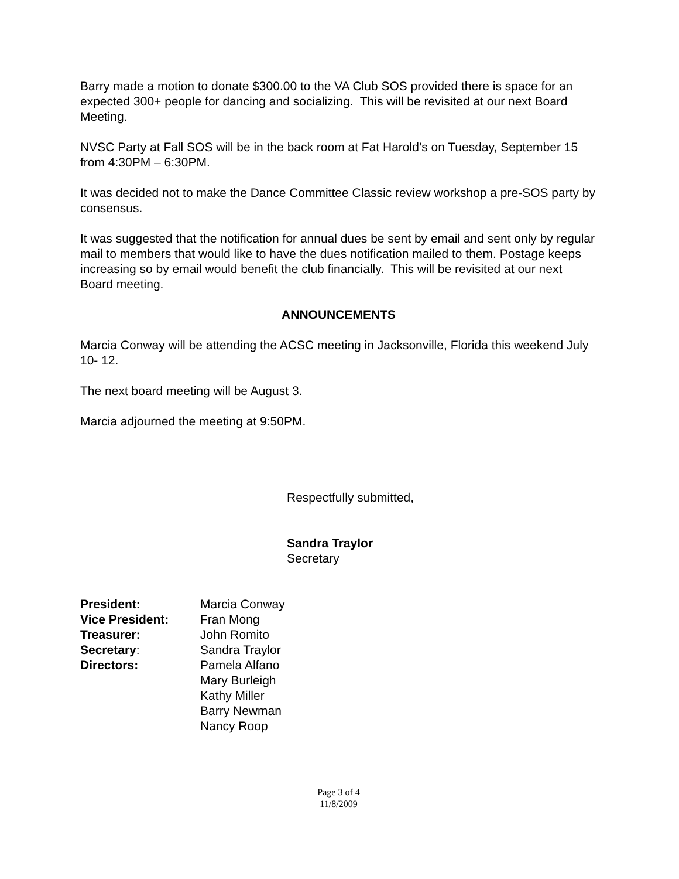Barry made a motion to donate $300.00 to the VA Club SOS provided there is space for an expected 300+ people for dancing and socializing. This will be revisited at our next Board Meeting.
NVSC Party at Fall SOS will be in the back room at Fat Harold’s on Tuesday, September 15 from 4:30PM – 6:30PM.
It was decided not to make the Dance Committee Classic review workshop a pre-SOS party by consensus.
It was suggested that the notification for annual dues be sent by email and sent only by regular mail to members that would like to have the dues notification mailed to them. Postage keeps increasing so by email would benefit the club financially. This will be revisited at our next Board meeting.
ANNOUNCEMENTS
Marcia Conway will be attending the ACSC meeting in Jacksonville, Florida this weekend July 10- 12.
The next board meeting will be August 3.
Marcia adjourned the meeting at 9:50PM.
Respectfully submitted,
Sandra Traylor
Secretary
| President: | Marcia Conway |
| Vice President: | Fran Mong |
| Treasurer: | John Romito |
| Secretary : | Sandra Traylor |
| Directors: | Pamela Alfano |
| | Mary Burleigh |
| | Kathy Miller |
| | Barry Newman |
| | Nancy Roop |
Page 3 of 4
11/8/2009